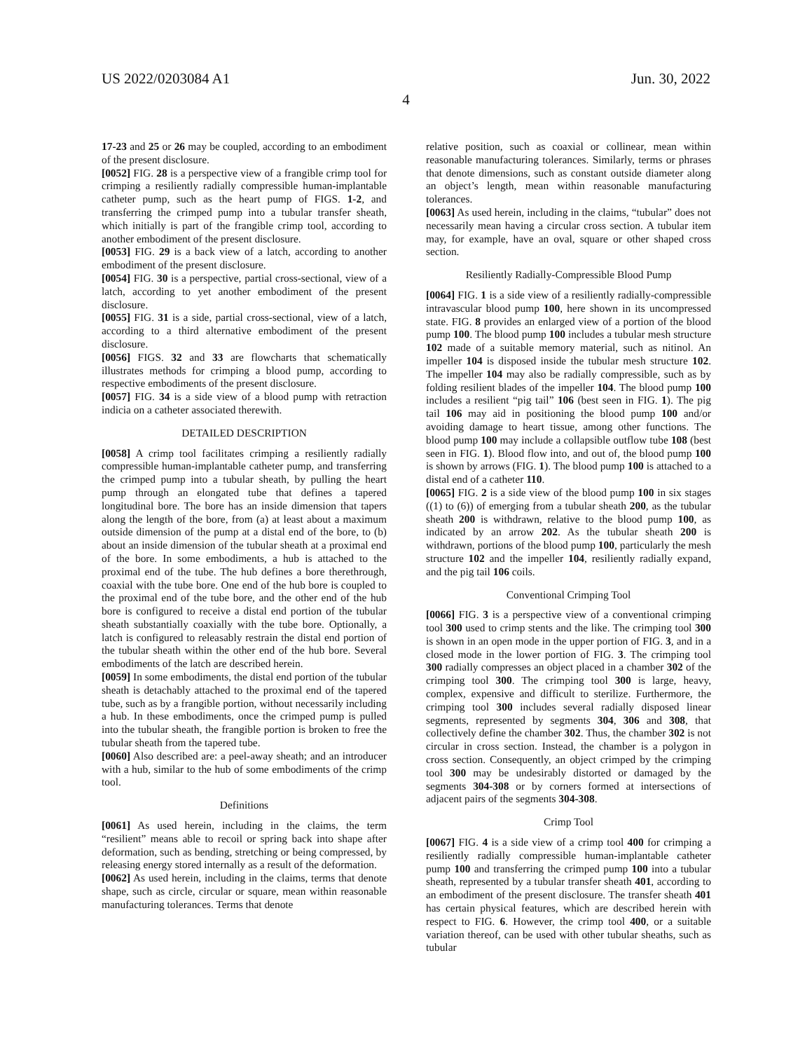US 2022/0203084 A1 Jun. 30, 2022
4
17-23 and 25 or 26 may be coupled, according to an embodiment of the present disclosure.
[0052] FIG. 28 is a perspective view of a frangible crimp tool for crimping a resiliently radially compressible human-implantable catheter pump, such as the heart pump of FIGS. 1-2, and transferring the crimped pump into a tubular transfer sheath, which initially is part of the frangible crimp tool, according to another embodiment of the present disclosure.
[0053] FIG. 29 is a back view of a latch, according to another embodiment of the present disclosure.
[0054] FIG. 30 is a perspective, partial cross-sectional, view of a latch, according to yet another embodiment of the present disclosure.
[0055] FIG. 31 is a side, partial cross-sectional, view of a latch, according to a third alternative embodiment of the present disclosure.
[0056] FIGS. 32 and 33 are flowcharts that schematically illustrates methods for crimping a blood pump, according to respective embodiments of the present disclosure.
[0057] FIG. 34 is a side view of a blood pump with retraction indicia on a catheter associated therewith.
DETAILED DESCRIPTION
[0058] A crimp tool facilitates crimping a resiliently radially compressible human-implantable catheter pump, and transferring the crimped pump into a tubular sheath, by pulling the heart pump through an elongated tube that defines a tapered longitudinal bore. The bore has an inside dimension that tapers along the length of the bore, from (a) at least about a maximum outside dimension of the pump at a distal end of the bore, to (b) about an inside dimension of the tubular sheath at a proximal end of the bore. In some embodiments, a hub is attached to the proximal end of the tube. The hub defines a bore therethrough, coaxial with the tube bore. One end of the hub bore is coupled to the proximal end of the tube bore, and the other end of the hub bore is configured to receive a distal end portion of the tubular sheath substantially coaxially with the tube bore. Optionally, a latch is configured to releasably restrain the distal end portion of the tubular sheath within the other end of the hub bore. Several embodiments of the latch are described herein.
[0059] In some embodiments, the distal end portion of the tubular sheath is detachably attached to the proximal end of the tapered tube, such as by a frangible portion, without necessarily including a hub. In these embodiments, once the crimped pump is pulled into the tubular sheath, the frangible portion is broken to free the tubular sheath from the tapered tube.
[0060] Also described are: a peel-away sheath; and an introducer with a hub, similar to the hub of some embodiments of the crimp tool.
Definitions
[0061] As used herein, including in the claims, the term “resilient” means able to recoil or spring back into shape after deformation, such as bending, stretching or being compressed, by releasing energy stored internally as a result of the deformation.
[0062] As used herein, including in the claims, terms that denote shape, such as circle, circular or square, mean within reasonable manufacturing tolerances. Terms that denote
relative position, such as coaxial or collinear, mean within reasonable manufacturing tolerances. Similarly, terms or phrases that denote dimensions, such as constant outside diameter along an object’s length, mean within reasonable manufacturing tolerances.
[0063] As used herein, including in the claims, “tubular” does not necessarily mean having a circular cross section. A tubular item may, for example, have an oval, square or other shaped cross section.
Resiliently Radially-Compressible Blood Pump
[0064] FIG. 1 is a side view of a resiliently radially-compressible intravascular blood pump 100, here shown in its uncompressed state. FIG. 8 provides an enlarged view of a portion of the blood pump 100. The blood pump 100 includes a tubular mesh structure 102 made of a suitable memory material, such as nitinol. An impeller 104 is disposed inside the tubular mesh structure 102. The impeller 104 may also be radially compressible, such as by folding resilient blades of the impeller 104. The blood pump 100 includes a resilient “pig tail” 106 (best seen in FIG. 1). The pig tail 106 may aid in positioning the blood pump 100 and/or avoiding damage to heart tissue, among other functions. The blood pump 100 may include a collapsible outflow tube 108 (best seen in FIG. 1). Blood flow into, and out of, the blood pump 100 is shown by arrows (FIG. 1). The blood pump 100 is attached to a distal end of a catheter 110.
[0065] FIG. 2 is a side view of the blood pump 100 in six stages ((1) to (6)) of emerging from a tubular sheath 200, as the tubular sheath 200 is withdrawn, relative to the blood pump 100, as indicated by an arrow 202. As the tubular sheath 200 is withdrawn, portions of the blood pump 100, particularly the mesh structure 102 and the impeller 104, resiliently radially expand, and the pig tail 106 coils.
Conventional Crimping Tool
[0066] FIG. 3 is a perspective view of a conventional crimping tool 300 used to crimp stents and the like. The crimping tool 300 is shown in an open mode in the upper portion of FIG. 3, and in a closed mode in the lower portion of FIG. 3. The crimping tool 300 radially compresses an object placed in a chamber 302 of the crimping tool 300. The crimping tool 300 is large, heavy, complex, expensive and difficult to sterilize. Furthermore, the crimping tool 300 includes several radially disposed linear segments, represented by segments 304, 306 and 308, that collectively define the chamber 302. Thus, the chamber 302 is not circular in cross section. Instead, the chamber is a polygon in cross section. Consequently, an object crimped by the crimping tool 300 may be undesirably distorted or damaged by the segments 304-308 or by corners formed at intersections of adjacent pairs of the segments 304-308.
Crimp Tool
[0067] FIG. 4 is a side view of a crimp tool 400 for crimping a resiliently radially compressible human-implantable catheter pump 100 and transferring the crimped pump 100 into a tubular sheath, represented by a tubular transfer sheath 401, according to an embodiment of the present disclosure. The transfer sheath 401 has certain physical features, which are described herein with respect to FIG. 6. However, the crimp tool 400, or a suitable variation thereof, can be used with other tubular sheaths, such as tubular